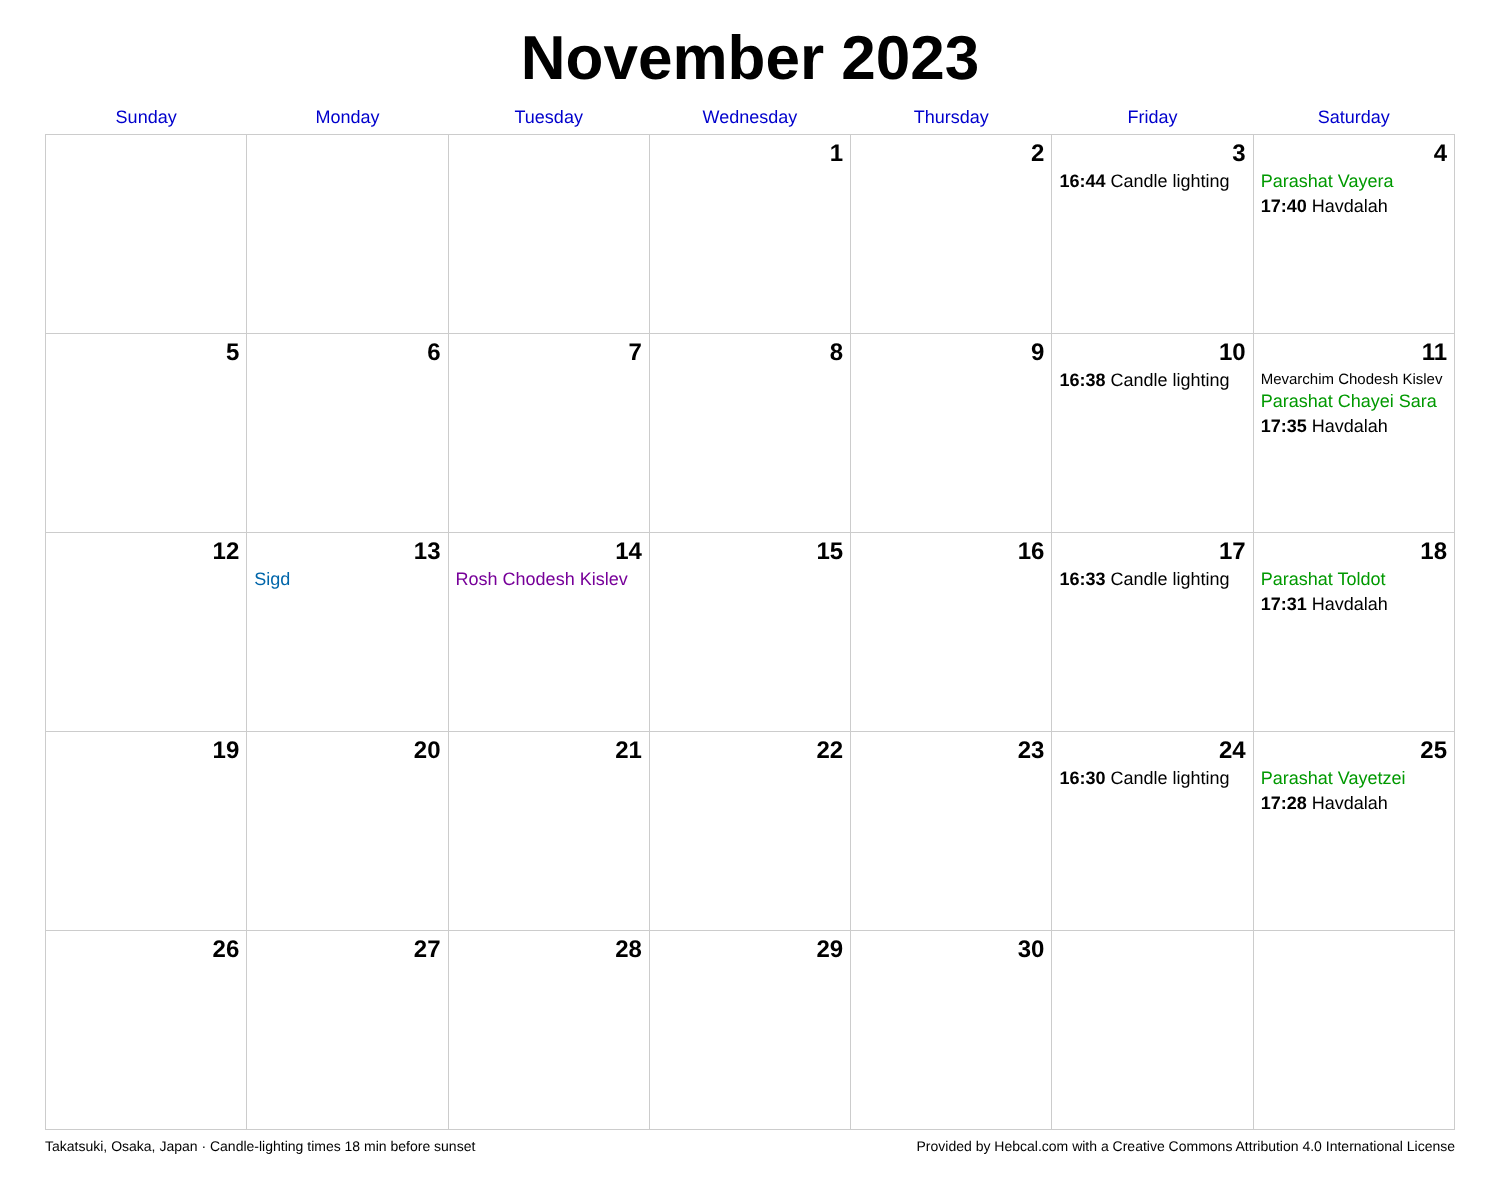November 2023
| Sunday | Monday | Tuesday | Wednesday | Thursday | Friday | Saturday |
| --- | --- | --- | --- | --- | --- | --- |
| | | | 1 | 2 | 3 16:44 Candle lighting | 4 Parashat Vayera 17:40 Havdalah |
| 5 | 6 | 7 | 8 | 9 | 10 16:38 Candle lighting | 11 Mevarchim Chodesh Kislev Parashat Chayei Sara 17:35 Havdalah |
| 12 | 13 Sigd | 14 Rosh Chodesh Kislev | 15 | 16 | 17 16:33 Candle lighting | 18 Parashat Toldot 17:31 Havdalah |
| 19 | 20 | 21 | 22 | 23 | 24 16:30 Candle lighting | 25 Parashat Vayetzei 17:28 Havdalah |
| 26 | 27 | 28 | 29 | 30 | | |
Takatsuki, Osaka, Japan · Candle-lighting times 18 min before sunset Provided by Hebcal.com with a Creative Commons Attribution 4.0 International License